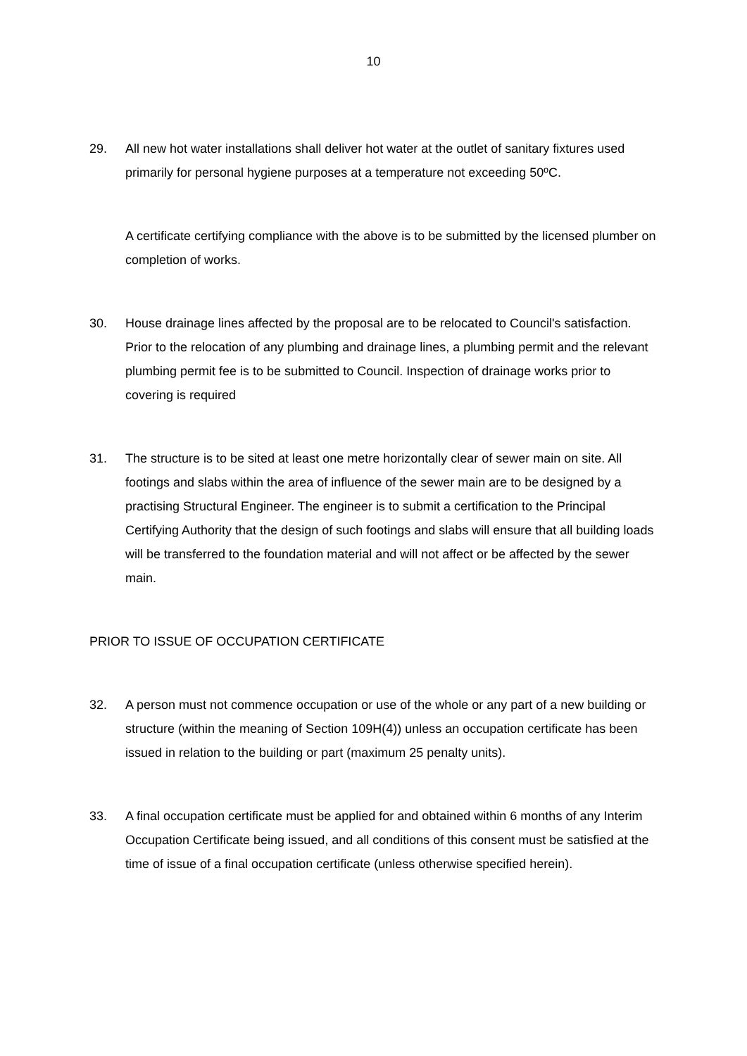10
29. All new hot water installations shall deliver hot water at the outlet of sanitary fixtures used primarily for personal hygiene purposes at a temperature not exceeding 50ºC.
A certificate certifying compliance with the above is to be submitted by the licensed plumber on completion of works.
30. House drainage lines affected by the proposal are to be relocated to Council's satisfaction. Prior to the relocation of any plumbing and drainage lines, a plumbing permit and the relevant plumbing permit fee is to be submitted to Council. Inspection of drainage works prior to covering is required
31. The structure is to be sited at least one metre horizontally clear of sewer main on site. All footings and slabs within the area of influence of the sewer main are to be designed by a practising Structural Engineer. The engineer is to submit a certification to the Principal Certifying Authority that the design of such footings and slabs will ensure that all building loads will be transferred to the foundation material and will not affect or be affected by the sewer main.
PRIOR TO ISSUE OF OCCUPATION CERTIFICATE
32. A person must not commence occupation or use of the whole or any part of a new building or structure (within the meaning of Section 109H(4)) unless an occupation certificate has been issued in relation to the building or part (maximum 25 penalty units).
33. A final occupation certificate must be applied for and obtained within 6 months of any Interim Occupation Certificate being issued, and all conditions of this consent must be satisfied at the time of issue of a final occupation certificate (unless otherwise specified herein).